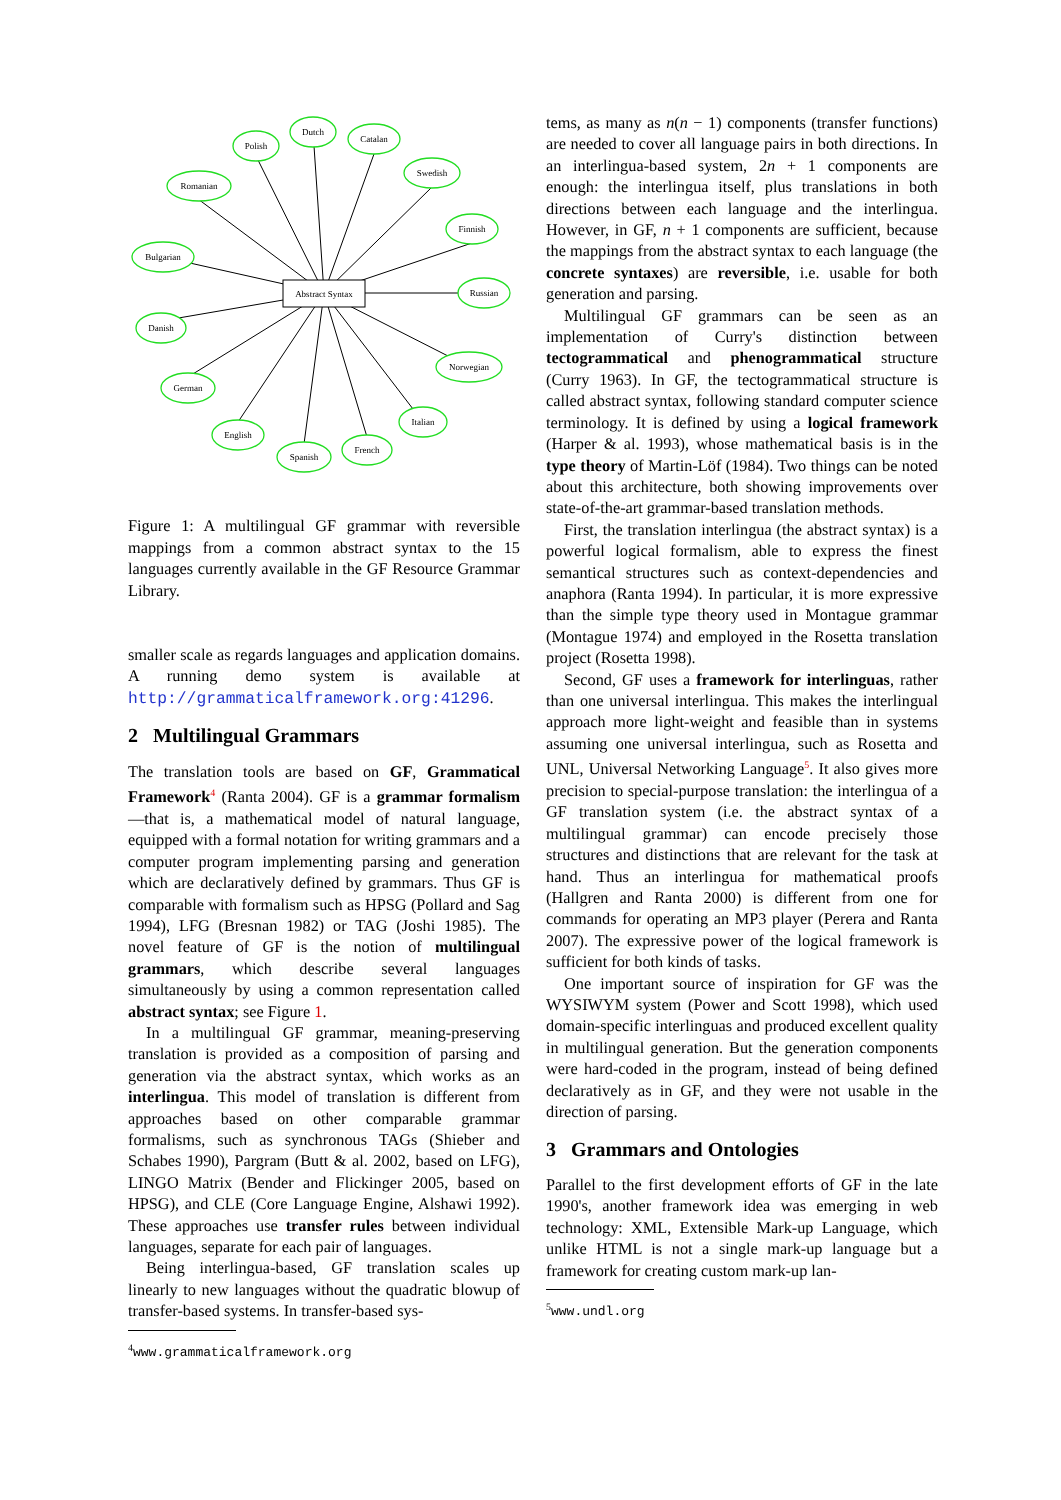Abstract Syntax
Polish
Dutch
Catalan
Swedish
Finnish
Russian
Norwegian
Italian
French
Spanish
English
German
Danish
Bulgarian
Romanian
Figure 1: A multilingual GF grammar with reversible mappings from a common abstract syntax to the 15 languages currently available in the GF Resource Grammar Library.
smaller scale as regards languages and application domains. A running demo system is available at http://grammaticalframework.org:41296.
2 Multilingual Grammars
The translation tools are based on GF, Grammatical Framework<sup>4</sup> (Ranta 2004). GF is a grammar formalism—that is, a mathematical model of natural language, equipped with a formal notation for writing grammars and a computer program implementing parsing and generation which are declaratively defined by grammars. Thus GF is comparable with formalism such as HPSG (Pollard and Sag 1994), LFG (Bresnan 1982) or TAG (Joshi 1985). The novel feature of GF is the notion of multilingual grammars, which describe several languages simultaneously by using a common representation called abstract syntax; see Figure 1.
In a multilingual GF grammar, meaning-preserving translation is provided as a composition of parsing and generation via the abstract syntax, which works as an interlingua. This model of translation is different from approaches based on other comparable grammar formalisms, such as synchronous TAGs (Shieber and Schabes 1990), Pargram (Butt & al. 2002, based on LFG), LINGO Matrix (Bender and Flickinger 2005, based on HPSG), and CLE (Core Language Engine, Alshawi 1992). These approaches use transfer rules between individual languages, separate for each pair of languages.
Being interlingua-based, GF translation scales up linearly to new languages without the quadratic blowup of transfer-based systems. In transfer-based sys-
<sup>4</sup> www.grammaticalframework.org
tems, as many as n(n − 1) components (transfer functions) are needed to cover all language pairs in both directions. In an interlingua-based system, 2n + 1 components are enough: the interlingua itself, plus translations in both directions between each language and the interlingua. However, in GF, n + 1 components are sufficient, because the mappings from the abstract syntax to each language (the concrete syntaxes) are reversible, i.e. usable for both generation and parsing.
Multilingual GF grammars can be seen as an implementation of Curry's distinction between tectogrammatical and phenogrammatical structure (Curry 1963). In GF, the tectogrammatical structure is called abstract syntax, following standard computer science terminology. It is defined by using a logical framework (Harper & al. 1993), whose mathematical basis is in the type theory of Martin-Löf (1984). Two things can be noted about this architecture, both showing improvements over state-of-the-art grammar-based translation methods.
First, the translation interlingua (the abstract syntax) is a powerful logical formalism, able to express the finest semantical structures such as context-dependencies and anaphora (Ranta 1994). In particular, it is more expressive than the simple type theory used in Montague grammar (Montague 1974) and employed in the Rosetta translation project (Rosetta 1998).
Second, GF uses a framework for interlinguas, rather than one universal interlingua. This makes the interlingual approach more light-weight and feasible than in systems assuming one universal interlingua, such as Rosetta and UNL, Universal Networking Language<sup>5</sup>. It also gives more precision to special-purpose translation: the interlingua of a GF translation system (i.e. the abstract syntax of a multilingual grammar) can encode precisely those structures and distinctions that are relevant for the task at hand. Thus an interlingua for mathematical proofs (Hallgren and Ranta 2000) is different from one for commands for operating an MP3 player (Perera and Ranta 2007). The expressive power of the logical framework is sufficient for both kinds of tasks.
One important source of inspiration for GF was the WYSIWYM system (Power and Scott 1998), which used domain-specific interlinguas and produced excellent quality in multilingual generation. But the generation components were hard-coded in the program, instead of being defined declaratively as in GF, and they were not usable in the direction of parsing.
3 Grammars and Ontologies
Parallel to the first development efforts of GF in the late 1990's, another framework idea was emerging in web technology: XML, Extensible Mark-up Language, which unlike HTML is not a single mark-up language but a framework for creating custom mark-up lan-
<sup>5</sup> www.undl.org